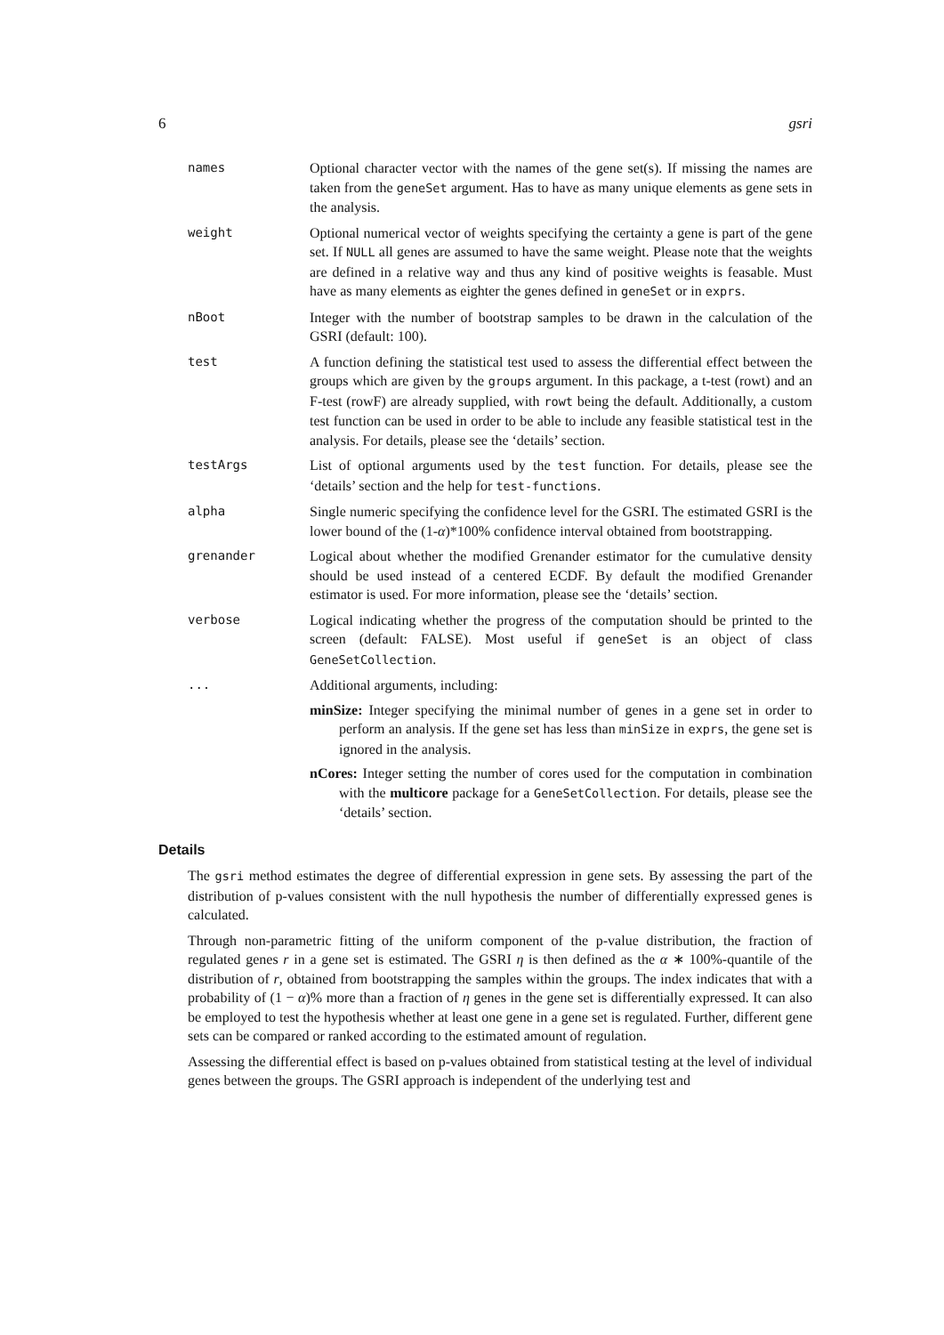6 gsri
names Optional character vector with the names of the gene set(s). If missing the names are taken from the geneSet argument. Has to have as many unique elements as gene sets in the analysis.
weight Optional numerical vector of weights specifying the certainty a gene is part of the gene set. If NULL all genes are assumed to have the same weight. Please note that the weights are defined in a relative way and thus any kind of positive weights is feasable. Must have as many elements as eighter the genes defined in geneSet or in exprs.
nBoot Integer with the number of bootstrap samples to be drawn in the calculation of the GSRI (default: 100).
test A function defining the statistical test used to assess the differential effect between the groups which are given by the groups argument. In this package, a t-test (rowt) and an F-test (rowF) are already supplied, with rowt being the default. Additionally, a custom test function can be used in order to be able to include any feasible statistical test in the analysis. For details, please see the ‘details’ section.
testArgs List of optional arguments used by the test function. For details, please see the ‘details’ section and the help for test-functions.
alpha Single numeric specifying the confidence level for the GSRI. The estimated GSRI is the lower bound of the (1-α)*100% confidence interval obtained from bootstrapping.
grenander Logical about whether the modified Grenander estimator for the cumulative density should be used instead of a centered ECDF. By default the modified Grenander estimator is used. For more information, please see the ‘details’ section.
verbose Logical indicating whether the progress of the computation should be printed to the screen (default: FALSE). Most useful if geneSet is an object of class GeneSetCollection.
... Additional arguments, including:
minSize: Integer specifying the minimal number of genes in a gene set in order to perform an analysis. If the gene set has less than minSize in exprs, the gene set is ignored in the analysis.
nCores: Integer setting the number of cores used for the computation in combination with the multicore package for a GeneSetCollection. For details, please see the ‘details’ section.
Details
The gsri method estimates the degree of differential expression in gene sets. By assessing the part of the distribution of p-values consistent with the null hypothesis the number of differentially expressed genes is calculated.
Through non-parametric fitting of the uniform component of the p-value distribution, the fraction of regulated genes r in a gene set is estimated. The GSRI η is then defined as the α ∗ 100%-quantile of the distribution of r, obtained from bootstrapping the samples within the groups. The index indicates that with a probability of (1 − α)% more than a fraction of η genes in the gene set is differentially expressed. It can also be employed to test the hypothesis whether at least one gene in a gene set is regulated. Further, different gene sets can be compared or ranked according to the estimated amount of regulation.
Assessing the differential effect is based on p-values obtained from statistical testing at the level of individual genes between the groups. The GSRI approach is independent of the underlying test and